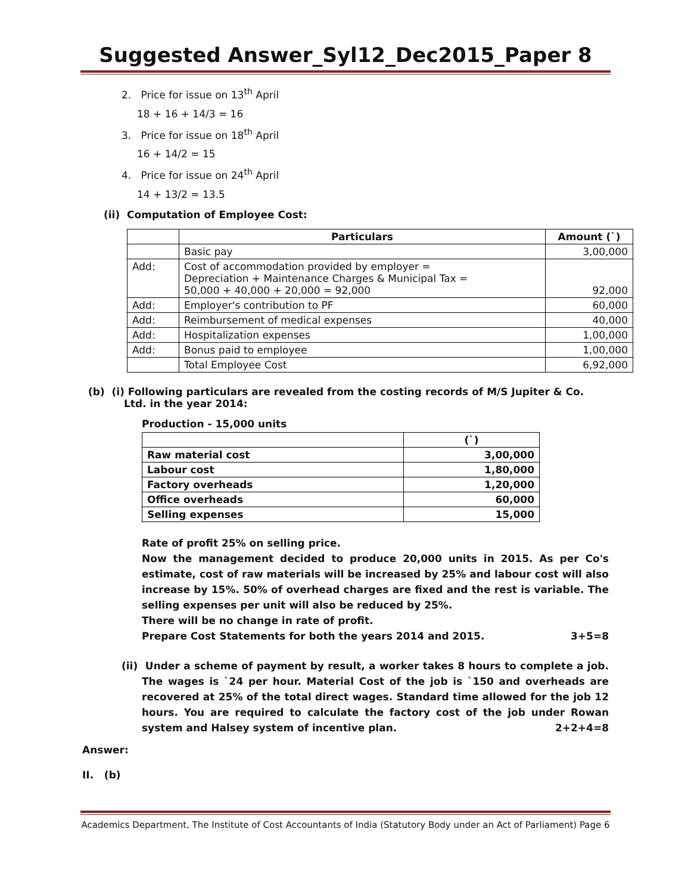Suggested Answer_Syl12_Dec2015_Paper 8
2. Price for issue on 13<sup>th</sup> April
18 + 16 + 14/3 = 16
3. Price for issue on 18<sup>th</sup> April
16 + 14/2 = 15
4. Price for issue on 24<sup>th</sup> April
14 + 13/2 = 13.5
(ii) Computation of Employee Cost:
| | Particulars | Amount (`) |
| --- | --- | --- |
| | Basic pay | 3,00,000 |
| Add: | Cost of accommodation provided by employer = Depreciation + Maintenance Charges & Municipal Tax = 50,000 + 40,000 + 20,000 = 92,000 | 92,000 |
| Add: | Employer's contribution to PF | 60,000 |
| Add: | Reimbursement of medical expenses | 40,000 |
| Add: | Hospitalization expenses | 1,00,000 |
| Add: | Bonus paid to employee | 1,00,000 |
| | Total Employee Cost | 6,92,000 |
(b) (i) Following particulars are revealed from the costing records of M/S Jupiter & Co. Ltd. in the year 2014:
Production - 15,000 units
| | (`) |
| Raw material cost | 3,00,000 |
| Labour cost | 1,80,000 |
| Factory overheads | 1,20,000 |
| Office overheads | 60,000 |
| Selling expenses | 15,000 |
Rate of profit 25% on selling price.
Now the management decided to produce 20,000 units in 2015. As per Co's estimate, cost of raw materials will be increased by 25% and labour cost will also increase by 15%. 50% of overhead charges are fixed and the rest is variable. The selling expenses per unit will also be reduced by 25%.
There will be no change in rate of profit.
Prepare Cost Statements for both the years 2014 and 2015. 3+5=8
(ii) Under a scheme of payment by result, a worker takes 8 hours to complete a job. The wages is `24 per hour. Material Cost of the job is `150 and overheads are recovered at 25% of the total direct wages. Standard time allowed for the job 12 hours. You are required to calculate the factory cost of the job under Rowan system and Halsey system of incentive plan. 2+2+4=8
Answer:
II. (b)
Academics Department, The Institute of Cost Accountants of India (Statutory Body under an Act of Parliament) Page 6